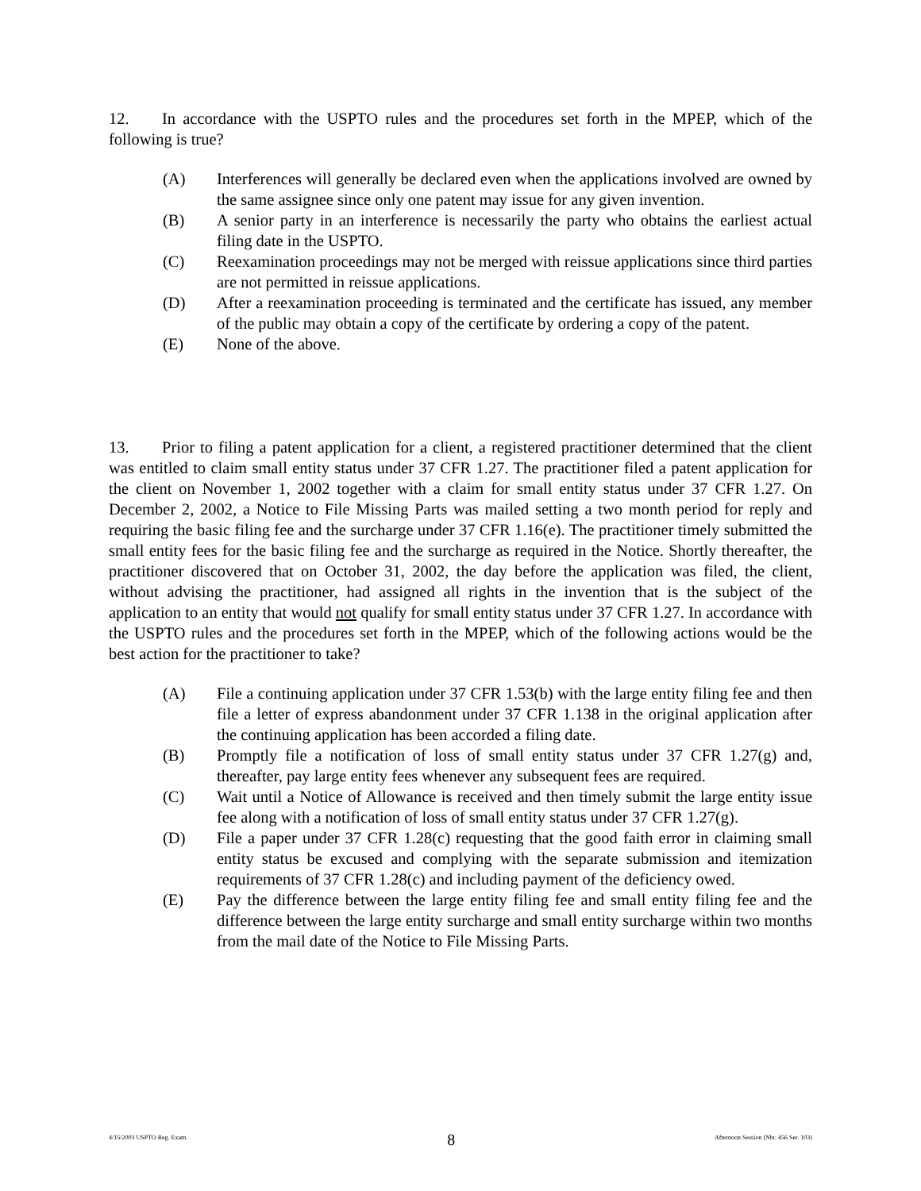12. In accordance with the USPTO rules and the procedures set forth in the MPEP, which of the following is true?
(A) Interferences will generally be declared even when the applications involved are owned by the same assignee since only one patent may issue for any given invention.
(B) A senior party in an interference is necessarily the party who obtains the earliest actual filing date in the USPTO.
(C) Reexamination proceedings may not be merged with reissue applications since third parties are not permitted in reissue applications.
(D) After a reexamination proceeding is terminated and the certificate has issued, any member of the public may obtain a copy of the certificate by ordering a copy of the patent.
(E) None of the above.
13. Prior to filing a patent application for a client, a registered practitioner determined that the client was entitled to claim small entity status under 37 CFR 1.27. The practitioner filed a patent application for the client on November 1, 2002 together with a claim for small entity status under 37 CFR 1.27. On December 2, 2002, a Notice to File Missing Parts was mailed setting a two month period for reply and requiring the basic filing fee and the surcharge under 37 CFR 1.16(e). The practitioner timely submitted the small entity fees for the basic filing fee and the surcharge as required in the Notice. Shortly thereafter, the practitioner discovered that on October 31, 2002, the day before the application was filed, the client, without advising the practitioner, had assigned all rights in the invention that is the subject of the application to an entity that would not qualify for small entity status under 37 CFR 1.27. In accordance with the USPTO rules and the procedures set forth in the MPEP, which of the following actions would be the best action for the practitioner to take?
(A) File a continuing application under 37 CFR 1.53(b) with the large entity filing fee and then file a letter of express abandonment under 37 CFR 1.138 in the original application after the continuing application has been accorded a filing date.
(B) Promptly file a notification of loss of small entity status under 37 CFR 1.27(g) and, thereafter, pay large entity fees whenever any subsequent fees are required.
(C) Wait until a Notice of Allowance is received and then timely submit the large entity issue fee along with a notification of loss of small entity status under 37 CFR 1.27(g).
(D) File a paper under 37 CFR 1.28(c) requesting that the good faith error in claiming small entity status be excused and complying with the separate submission and itemization requirements of 37 CFR 1.28(c) and including payment of the deficiency owed.
(E) Pay the difference between the large entity filing fee and small entity filing fee and the difference between the large entity surcharge and small entity surcharge within two months from the mail date of the Notice to File Missing Parts.
4/15/2003 USPTO Reg. Exam. 8 Afternoon Session (Nbr. 456 Ser. 103)